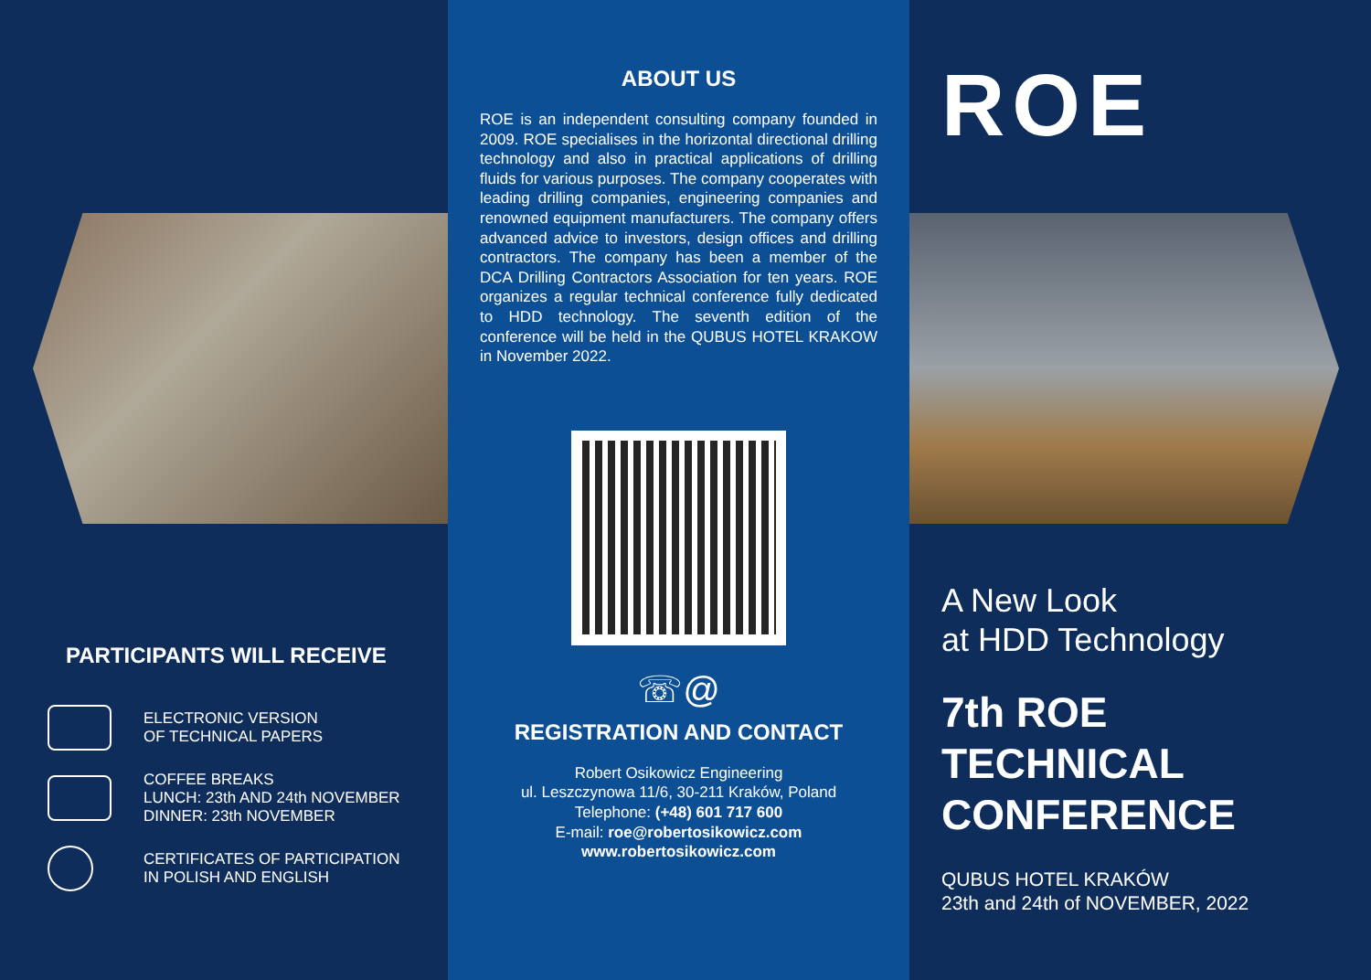PARTICIPANTS WILL RECEIVE
ELECTRONIC VERSION
OF TECHNICAL PAPERS
COFFEE BREAKS
LUNCH: 23th AND 24th NOVEMBER
DINNER: 23th NOVEMBER
CERTIFICATES OF PARTICIPATION
IN POLISH AND ENGLISH
ABOUT US
ROE is an independent consulting company founded in 2009. ROE specialises in the horizontal directional drilling technology and also in practical applications of drilling fluids for various purposes. The company cooperates with leading drilling companies, engineering companies and renowned equipment manufacturers. The company offers advanced advice to investors, design offices and drilling contractors. The company has been a member of the DCA Drilling Contractors Association for ten years. ROE organizes a regular technical conference fully dedicated to HDD technology. The seventh edition of the conference will be held in the QUBUS HOTEL KRAKOW in November 2022.
☏@
REGISTRATION AND CONTACT
Robert Osikowicz Engineering
ul. Leszczynowa 11/6, 30-211 Kraków, Poland
Telephone: (+48) 601 717 600
E-mail: roe@robertosikowicz.com
www.robertosikowicz.com
ROE
A New Look
at HDD Technology
7th ROE
TECHNICAL
CONFERENCE
QUBUS HOTEL KRAKÓW
23th and 24th of NOVEMBER, 2022